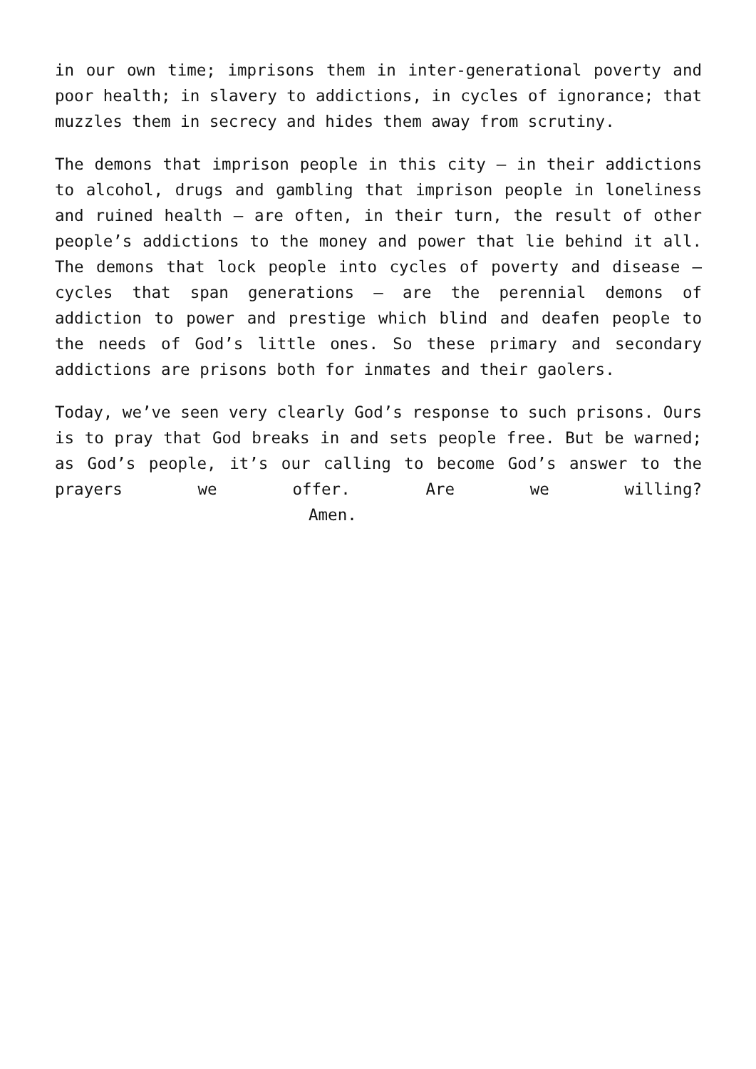in our own time; imprisons them in inter-generational poverty and poor health; in slavery to addictions, in cycles of ignorance; that muzzles them in secrecy and hides them away from scrutiny.
The demons that imprison people in this city – in their addictions to alcohol, drugs and gambling that imprison people in loneliness and ruined health – are often, in their turn, the result of other people’s addictions to the money and power that lie behind it all. The demons that lock people into cycles of poverty and disease – cycles that span generations – are the perennial demons of addiction to power and prestige which blind and deafen people to the needs of God’s little ones. So these primary and secondary addictions are prisons both for inmates and their gaolers.
Today, we’ve seen very clearly God’s response to such prisons. Ours is to pray that God breaks in and sets people free. But be warned; as God’s people, it’s our calling to become God’s answer to the prayers we offer. Are we willing?
Amen.